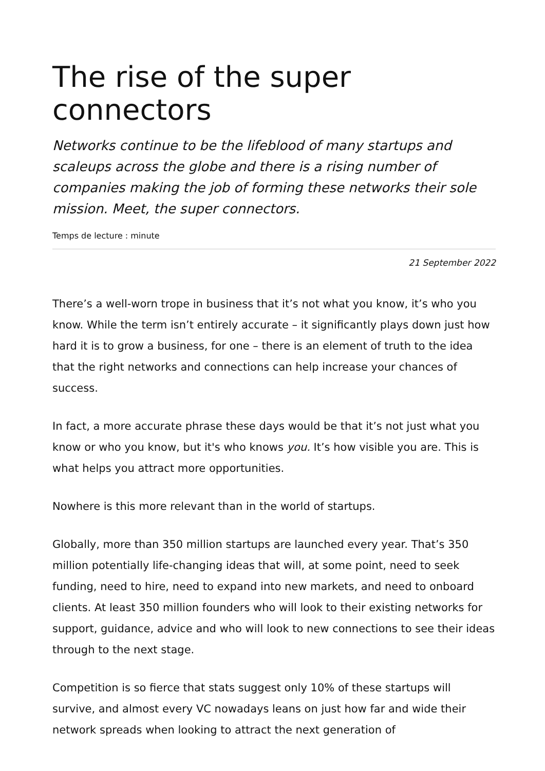The rise of the super connectors
Networks continue to be the lifeblood of many startups and scaleups across the globe and there is a rising number of companies making the job of forming these networks their sole mission. Meet, the super connectors.
Temps de lecture : minute
21 September 2022
There’s a well-worn trope in business that it’s not what you know, it’s who you know. While the term isn’t entirely accurate – it significantly plays down just how hard it is to grow a business, for one – there is an element of truth to the idea that the right networks and connections can help increase your chances of success.
In fact, a more accurate phrase these days would be that it’s not just what you know or who you know, but it's who knows you. It’s how visible you are. This is what helps you attract more opportunities.
Nowhere is this more relevant than in the world of startups.
Globally, more than 350 million startups are launched every year. That’s 350 million potentially life-changing ideas that will, at some point, need to seek funding, need to hire, need to expand into new markets, and need to onboard clients. At least 350 million founders who will look to their existing networks for support, guidance, advice and who will look to new connections to see their ideas through to the next stage.
Competition is so fierce that stats suggest only 10% of these startups will survive, and almost every VC nowadays leans on just how far and wide their network spreads when looking to attract the next generation of